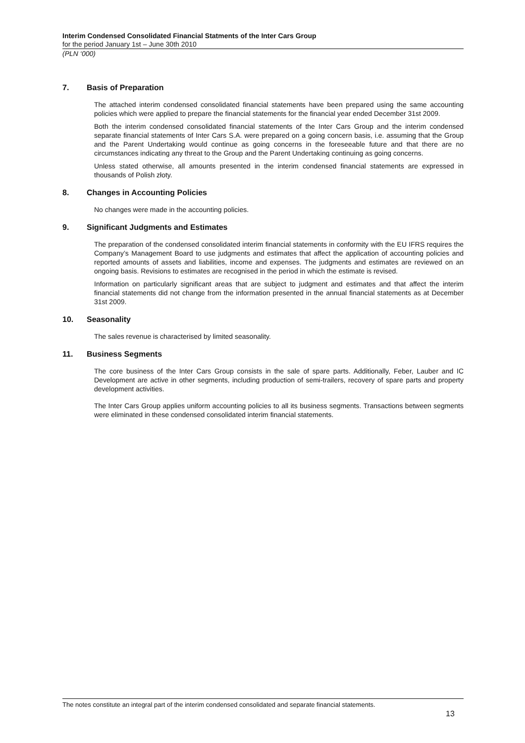Interim Condensed Consolidated Financial Statments of the Inter Cars Group
for the period January 1st – June 30th 2010
(PLN ‘000)
7. Basis of Preparation
The attached interim condensed consolidated financial statements have been prepared using the same accounting policies which were applied to prepare the financial statements for the financial year ended December 31st 2009.
Both the interim condensed consolidated financial statements of the Inter Cars Group and the interim condensed separate financial statements of Inter Cars S.A. were prepared on a going concern basis, i.e. assuming that the Group and the Parent Undertaking would continue as going concerns in the foreseeable future and that there are no circumstances indicating any threat to the Group and the Parent Undertaking continuing as going concerns.
Unless stated otherwise, all amounts presented in the interim condensed financial statements are expressed in thousands of Polish złoty.
8. Changes in Accounting Policies
No changes were made in the accounting policies.
9. Significant Judgments and Estimates
The preparation of the condensed consolidated interim financial statements in conformity with the EU IFRS requires the Company’s Management Board to use judgments and estimates that affect the application of accounting policies and reported amounts of assets and liabilities, income and expenses. The judgments and estimates are reviewed on an ongoing basis. Revisions to estimates are recognised in the period in which the estimate is revised.
Information on particularly significant areas that are subject to judgment and estimates and that affect the interim financial statements did not change from the information presented in the annual financial statements as at December 31st 2009.
10. Seasonality
The sales revenue is characterised by limited seasonality.
11. Business Segments
The core business of the Inter Cars Group consists in the sale of spare parts. Additionally, Feber, Lauber and IC Development are active in other segments, including production of semi-trailers, recovery of spare parts and property development activities.
The Inter Cars Group applies uniform accounting policies to all its business segments. Transactions between segments were eliminated in these condensed consolidated interim financial statements.
The notes constitute an integral part of the interim condensed consolidated and separate financial statements.
13